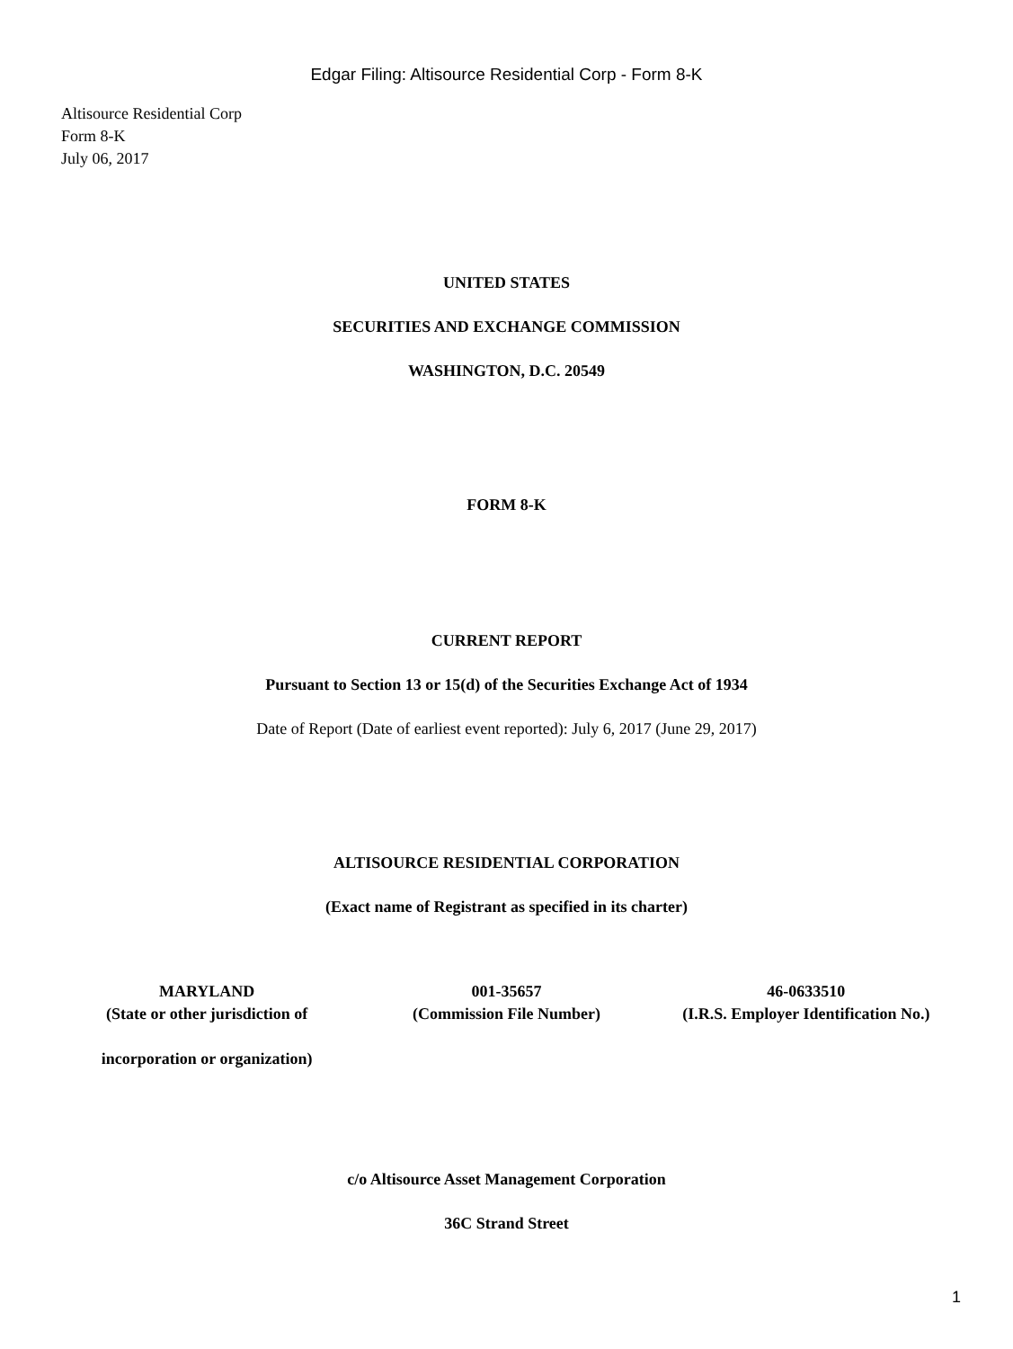Edgar Filing: Altisource Residential Corp - Form 8-K
Altisource Residential Corp
Form 8-K
July 06, 2017
UNITED STATES
SECURITIES AND EXCHANGE COMMISSION
WASHINGTON, D.C. 20549
FORM 8-K
CURRENT REPORT
Pursuant to Section 13 or 15(d) of the Securities Exchange Act of 1934
Date of Report (Date of earliest event reported): July 6, 2017 (June 29, 2017)
ALTISOURCE RESIDENTIAL CORPORATION
(Exact name of Registrant as specified in its charter)
| MARYLAND (State or other jurisdiction of incorporation or organization) | 001-35657 (Commission File Number) | 46-0633510 (I.R.S. Employer Identification No.) |
c/o Altisource Asset Management Corporation
36C Strand Street
1